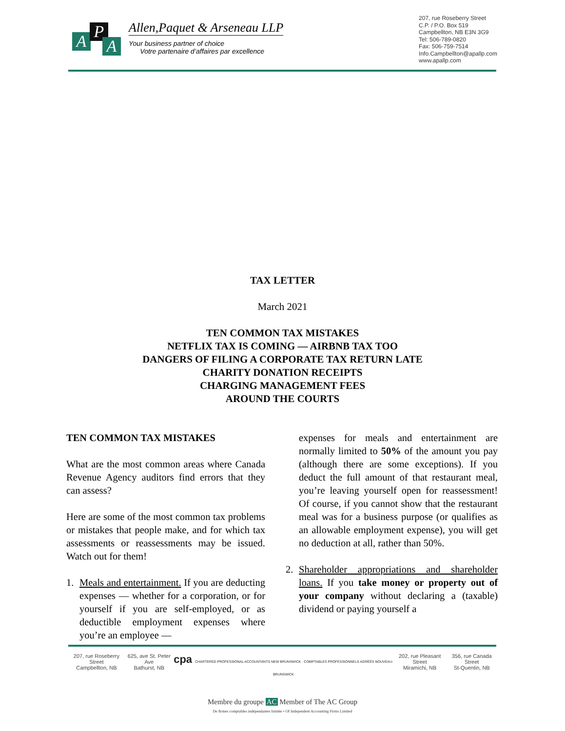A P
A
Allen,Paquet & Arseneau LLP
Your business partner of choice
Votre partenaire d’affaires par excellence
207, rue Roseberry Street
C.P. / P.O. Box 519
Campbellton, NB E3N 3G9
Tel: 506-789-0820
Fax: 506-759-7514
Info.Campbellton@apallp.com
www.apallp.com
TAX LETTER
March 2021
TEN COMMON TAX MISTAKES
NETFLIX TAX IS COMING — AIRBNB TAX TOO
DANGERS OF FILING A CORPORATE TAX RETURN LATE
CHARITY DONATION RECEIPTS
CHARGING MANAGEMENT FEES
AROUND THE COURTS
TEN COMMON TAX MISTAKES
What are the most common areas where Canada Revenue Agency auditors find errors that they can assess?
Here are some of the most common tax problems or mistakes that people make, and for which tax assessments or reassessments may be issued. Watch out for them!
1. Meals and entertainment. If you are deducting expenses — whether for a corporation, or for yourself if you are self-employed, or as deductible employment expenses where you’re an employee —
expenses for meals and entertainment are normally limited to 50% of the amount you pay (although there are some exceptions). If you deduct the full amount of that restaurant meal, you’re leaving yourself open for reassessment! Of course, if you cannot show that the restaurant meal was for a business purpose (or qualifies as an allowable employment expense), you will get no deduction at all, rather than 50%.
2. Shareholder appropriations and shareholder loans. If you take money or property out of your company without declaring a (taxable) dividend or paying yourself a
207, rue Roseberry Street
Campbellton, NB
625, ave St. Peter Ave
Bathurst, NB
cpa CHARTERED PROFESSIONAL ACCOUNTANTS NEW BRUNSWICK · COMPTABLES PROFESSIONNELS AGRÉÉS NOUVEAU-BRUNSWICK
202, rue Pleasant Street
Miramichi, NB
356, rue Canada Street
St-Quentin, NB
Membre du groupe AC Member of The AC Group
De firmes comptables indépendantes limitée • Of Independent Accounting Firms Limited